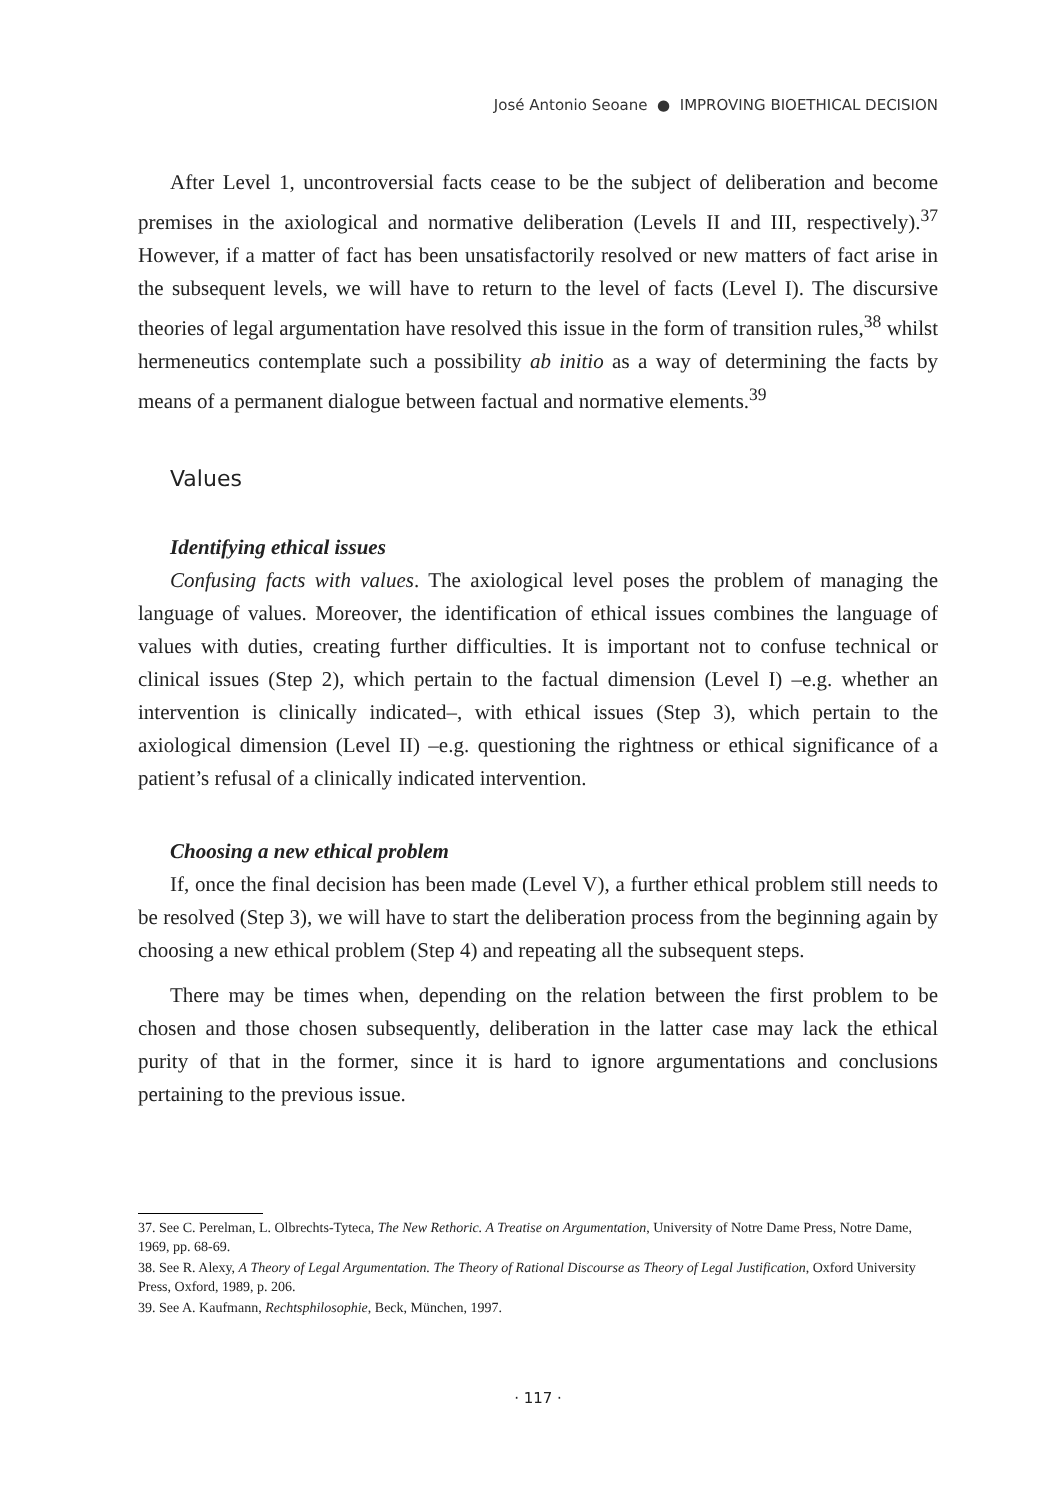José Antonio Seoane ● IMPROVING BIOETHICAL DECISION
After Level 1, uncontroversial facts cease to be the subject of deliberation and become premises in the axiological and normative deliberation (Levels II and III, respectively).<sup>37</sup> However, if a matter of fact has been unsatisfactorily resolved or new matters of fact arise in the subsequent levels, we will have to return to the level of facts (Level I). The discursive theories of legal argumentation have resolved this issue in the form of transition rules,<sup>38</sup> whilst hermeneutics contemplate such a possibility ab initio as a way of determining the facts by means of a permanent dialogue between factual and normative elements.<sup>39</sup>
Values
Identifying ethical issues
Confusing facts with values. The axiological level poses the problem of managing the language of values. Moreover, the identification of ethical issues combines the language of values with duties, creating further difficulties. It is important not to confuse technical or clinical issues (Step 2), which pertain to the factual dimension (Level I) –e.g. whether an intervention is clinically indicated–, with ethical issues (Step 3), which pertain to the axiological dimension (Level II) –e.g. questioning the rightness or ethical significance of a patient’s refusal of a clinically indicated intervention.
Choosing a new ethical problem
If, once the final decision has been made (Level V), a further ethical problem still needs to be resolved (Step 3), we will have to start the deliberation process from the beginning again by choosing a new ethical problem (Step 4) and repeating all the subsequent steps.
There may be times when, depending on the relation between the first problem to be chosen and those chosen subsequently, deliberation in the latter case may lack the ethical purity of that in the former, since it is hard to ignore argumentations and conclusions pertaining to the previous issue.
37. See C. Perelman, L. Olbrechts-Tyteca, The New Rethoric. A Treatise on Argumentation, University of Notre Dame Press, Notre Dame, 1969, pp. 68-69.
38. See R. Alexy, A Theory of Legal Argumentation. The Theory of Rational Discourse as Theory of Legal Justification, Oxford University Press, Oxford, 1989, p. 206.
39. See A. Kaufmann, Rechtsphilosophie, Beck, München, 1997.
· 117 ·